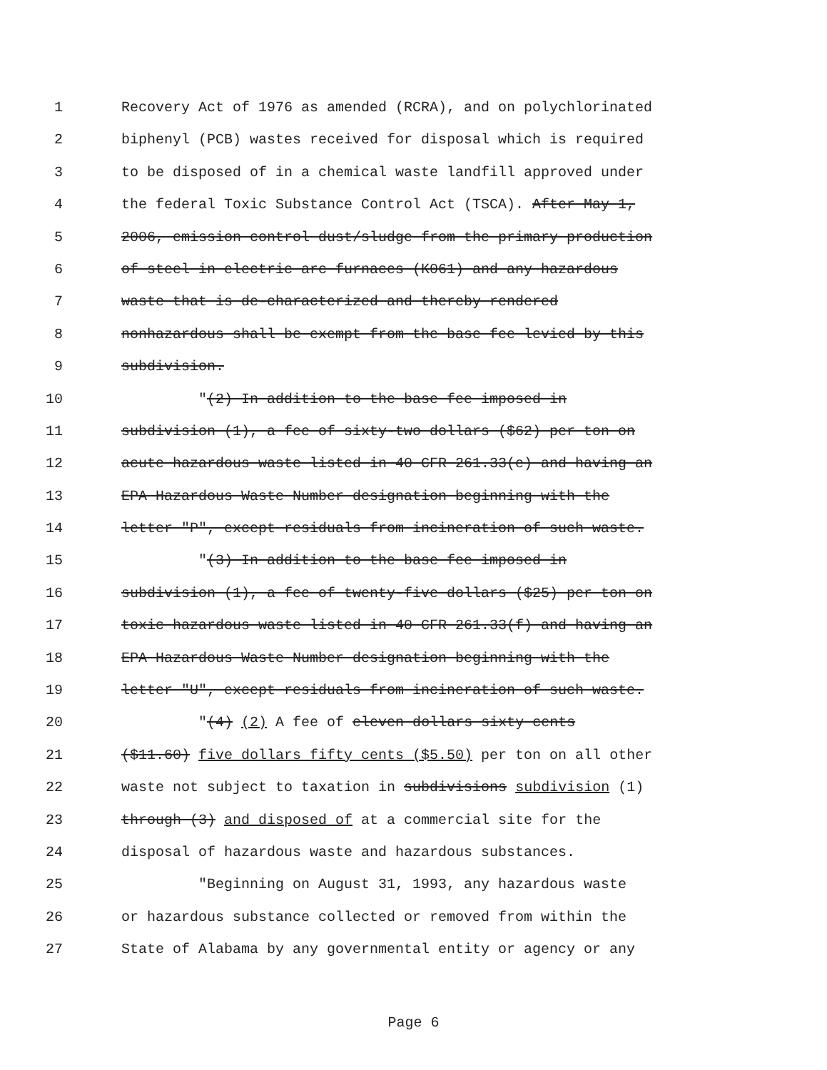1 Recovery Act of 1976 as amended (RCRA), and on polychlorinated
2 biphenyl (PCB) wastes received for disposal which is required
3 to be disposed of in a chemical waste landfill approved under
4 the federal Toxic Substance Control Act (TSCA). After May 1,
5 2006, emission control dust/sludge from the primary production
6 of steel in electric arc furnaces (K061) and any hazardous
7 waste that is de-characterized and thereby rendered
8 nonhazardous shall be exempt from the base fee levied by this
9 subdivision.
10 "(2) In addition to the base fee imposed in
11 subdivision (1), a fee of sixty-two dollars ($62) per ton on
12 acute hazardous waste listed in 40 CFR 261.33(e) and having an
13 EPA Hazardous Waste Number designation beginning with the
14 letter "P", except residuals from incineration of such waste.
15 "(3) In addition to the base fee imposed in
16 subdivision (1), a fee of twenty-five dollars ($25) per ton on
17 toxic hazardous waste listed in 40 CFR 261.33(f) and having an
18 EPA Hazardous Waste Number designation beginning with the
19 letter "U", except residuals from incineration of such waste.
20 "(4) (2) A fee of eleven dollars sixty cents
21 ($11.60) five dollars fifty cents ($5.50) per ton on all other
22 waste not subject to taxation in subdivisions subdivision (1)
23 through (3) and disposed of at a commercial site for the
24 disposal of hazardous waste and hazardous substances.
25 "Beginning on August 31, 1993, any hazardous waste
26 or hazardous substance collected or removed from within the
27 State of Alabama by any governmental entity or agency or any
Page 6